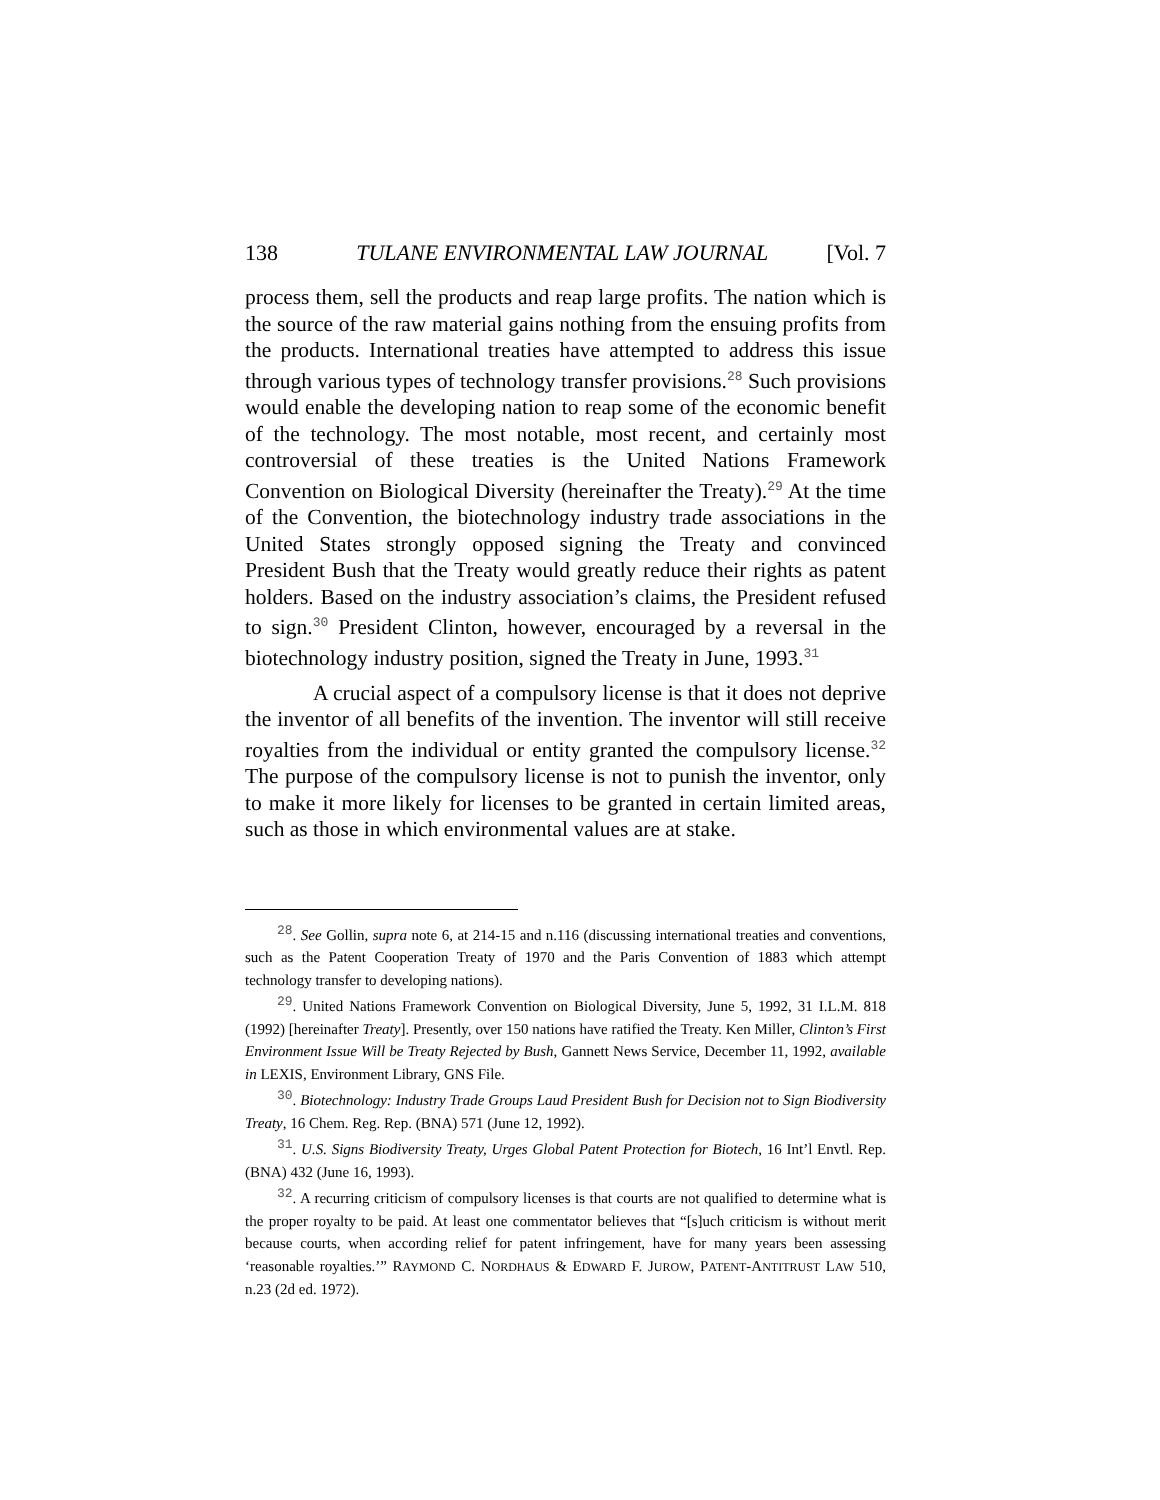138 TULANE ENVIRONMENTAL LAW JOURNAL [Vol. 7
process them, sell the products and reap large profits. The nation which is the source of the raw material gains nothing from the ensuing profits from the products. International treaties have attempted to address this issue through various types of technology transfer provisions.<sup>28</sup> Such provisions would enable the developing nation to reap some of the economic benefit of the technology. The most notable, most recent, and certainly most controversial of these treaties is the United Nations Framework Convention on Biological Diversity (hereinafter the Treaty).<sup>29</sup> At the time of the Convention, the biotechnology industry trade associations in the United States strongly opposed signing the Treaty and convinced President Bush that the Treaty would greatly reduce their rights as patent holders. Based on the industry association’s claims, the President refused to sign.<sup>30</sup> President Clinton, however, encouraged by a reversal in the biotechnology industry position, signed the Treaty in June, 1993.<sup>31</sup>
A crucial aspect of a compulsory license is that it does not deprive the inventor of all benefits of the invention. The inventor will still receive royalties from the individual or entity granted the compulsory license.<sup>32</sup> The purpose of the compulsory license is not to punish the inventor, only to make it more likely for licenses to be granted in certain limited areas, such as those in which environmental values are at stake.
<sup>28</sup>. See Gollin, supra note 6, at 214-15 and n.116 (discussing international treaties and conventions, such as the Patent Cooperation Treaty of 1970 and the Paris Convention of 1883 which attempt technology transfer to developing nations).
<sup>29</sup>. United Nations Framework Convention on Biological Diversity, June 5, 1992, 31 I.L.M. 818 (1992) [hereinafter Treaty]. Presently, over 150 nations have ratified the Treaty. Ken Miller, Clinton’s First Environment Issue Will be Treaty Rejected by Bush, Gannett News Service, December 11, 1992, available in LEXIS, Environment Library, GNS File.
<sup>30</sup>. Biotechnology: Industry Trade Groups Laud President Bush for Decision not to Sign Biodiversity Treaty, 16 Chem. Reg. Rep. (BNA) 571 (June 12, 1992).
<sup>31</sup>. U.S. Signs Biodiversity Treaty, Urges Global Patent Protection for Biotech, 16 Int’l Envtl. Rep. (BNA) 432 (June 16, 1993).
<sup>32</sup>. A recurring criticism of compulsory licenses is that courts are not qualified to determine what is the proper royalty to be paid. At least one commentator believes that “[s]uch criticism is without merit because courts, when according relief for patent infringement, have for many years been assessing ‘reasonable royalties.’” RAYMOND C. NORDHAUS & EDWARD F. JUROW, PATENT-ANTITRUST LAW 510, n.23 (2d ed. 1972).